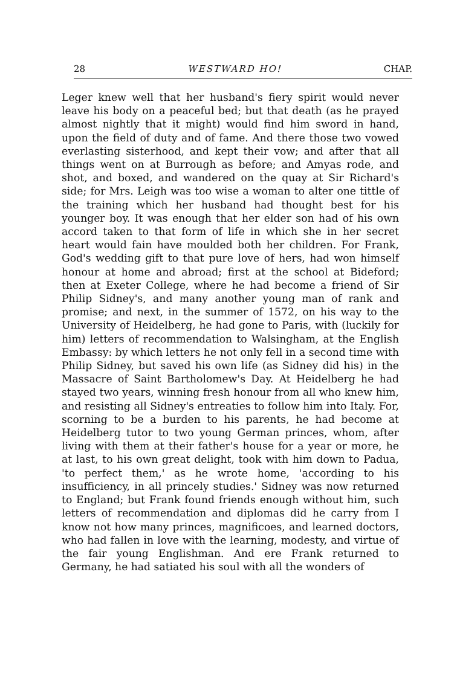28 WESTWARD HO! CHAP.
Leger knew well that her husband's fiery spirit would never leave his body on a peaceful bed; but that death (as he prayed almost nightly that it might) would find him sword in hand, upon the field of duty and of fame. And there those two vowed everlasting sisterhood, and kept their vow; and after that all things went on at Burrough as before; and Amyas rode, and shot, and boxed, and wandered on the quay at Sir Richard's side; for Mrs. Leigh was too wise a woman to alter one tittle of the training which her husband had thought best for his younger boy. It was enough that her elder son had of his own accord taken to that form of life in which she in her secret heart would fain have moulded both her children. For Frank, God's wedding gift to that pure love of hers, had won himself honour at home and abroad; first at the school at Bideford; then at Exeter College, where he had become a friend of Sir Philip Sidney's, and many another young man of rank and promise; and next, in the summer of 1572, on his way to the University of Heidelberg, he had gone to Paris, with (luckily for him) letters of recommendation to Walsingham, at the English Embassy: by which letters he not only fell in a second time with Philip Sidney, but saved his own life (as Sidney did his) in the Massacre of Saint Bartholomew's Day. At Heidelberg he had stayed two years, winning fresh honour from all who knew him, and resisting all Sidney's entreaties to follow him into Italy. For, scorning to be a burden to his parents, he had become at Heidelberg tutor to two young German princes, whom, after living with them at their father's house for a year or more, he at last, to his own great delight, took with him down to Padua, 'to perfect them,' as he wrote home, 'according to his insufficiency, in all princely studies.' Sidney was now returned to England; but Frank found friends enough without him, such letters of recommendation and diplomas did he carry from I know not how many princes, magnificoes, and learned doctors, who had fallen in love with the learning, modesty, and virtue of the fair young Englishman. And ere Frank returned to Germany, he had satiated his soul with all the wonders of